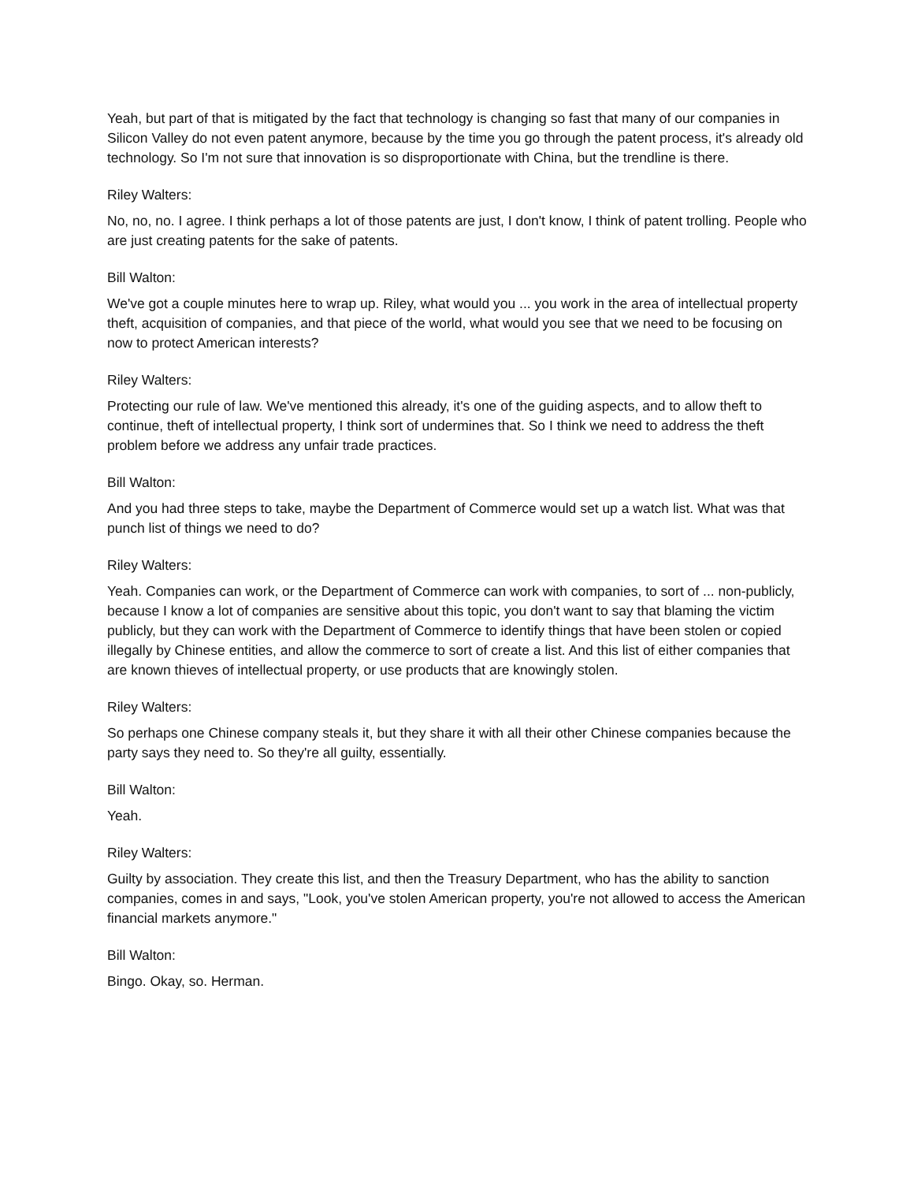Yeah, but part of that is mitigated by the fact that technology is changing so fast that many of our companies in Silicon Valley do not even patent anymore, because by the time you go through the patent process, it's already old technology. So I'm not sure that innovation is so disproportionate with China, but the trendline is there.
Riley Walters:
No, no, no. I agree. I think perhaps a lot of those patents are just, I don't know, I think of patent trolling. People who are just creating patents for the sake of patents.
Bill Walton:
We've got a couple minutes here to wrap up. Riley, what would you ... you work in the area of intellectual property theft, acquisition of companies, and that piece of the world, what would you see that we need to be focusing on now to protect American interests?
Riley Walters:
Protecting our rule of law. We've mentioned this already, it's one of the guiding aspects, and to allow theft to continue, theft of intellectual property, I think sort of undermines that. So I think we need to address the theft problem before we address any unfair trade practices.
Bill Walton:
And you had three steps to take, maybe the Department of Commerce would set up a watch list. What was that punch list of things we need to do?
Riley Walters:
Yeah. Companies can work, or the Department of Commerce can work with companies, to sort of ... non-publicly, because I know a lot of companies are sensitive about this topic, you don't want to say that blaming the victim publicly, but they can work with the Department of Commerce to identify things that have been stolen or copied illegally by Chinese entities, and allow the commerce to sort of create a list. And this list of either companies that are known thieves of intellectual property, or use products that are knowingly stolen.
Riley Walters:
So perhaps one Chinese company steals it, but they share it with all their other Chinese companies because the party says they need to. So they're all guilty, essentially.
Bill Walton:
Yeah.
Riley Walters:
Guilty by association. They create this list, and then the Treasury Department, who has the ability to sanction companies, comes in and says, "Look, you've stolen American property, you're not allowed to access the American financial markets anymore."
Bill Walton:
Bingo. Okay, so. Herman.